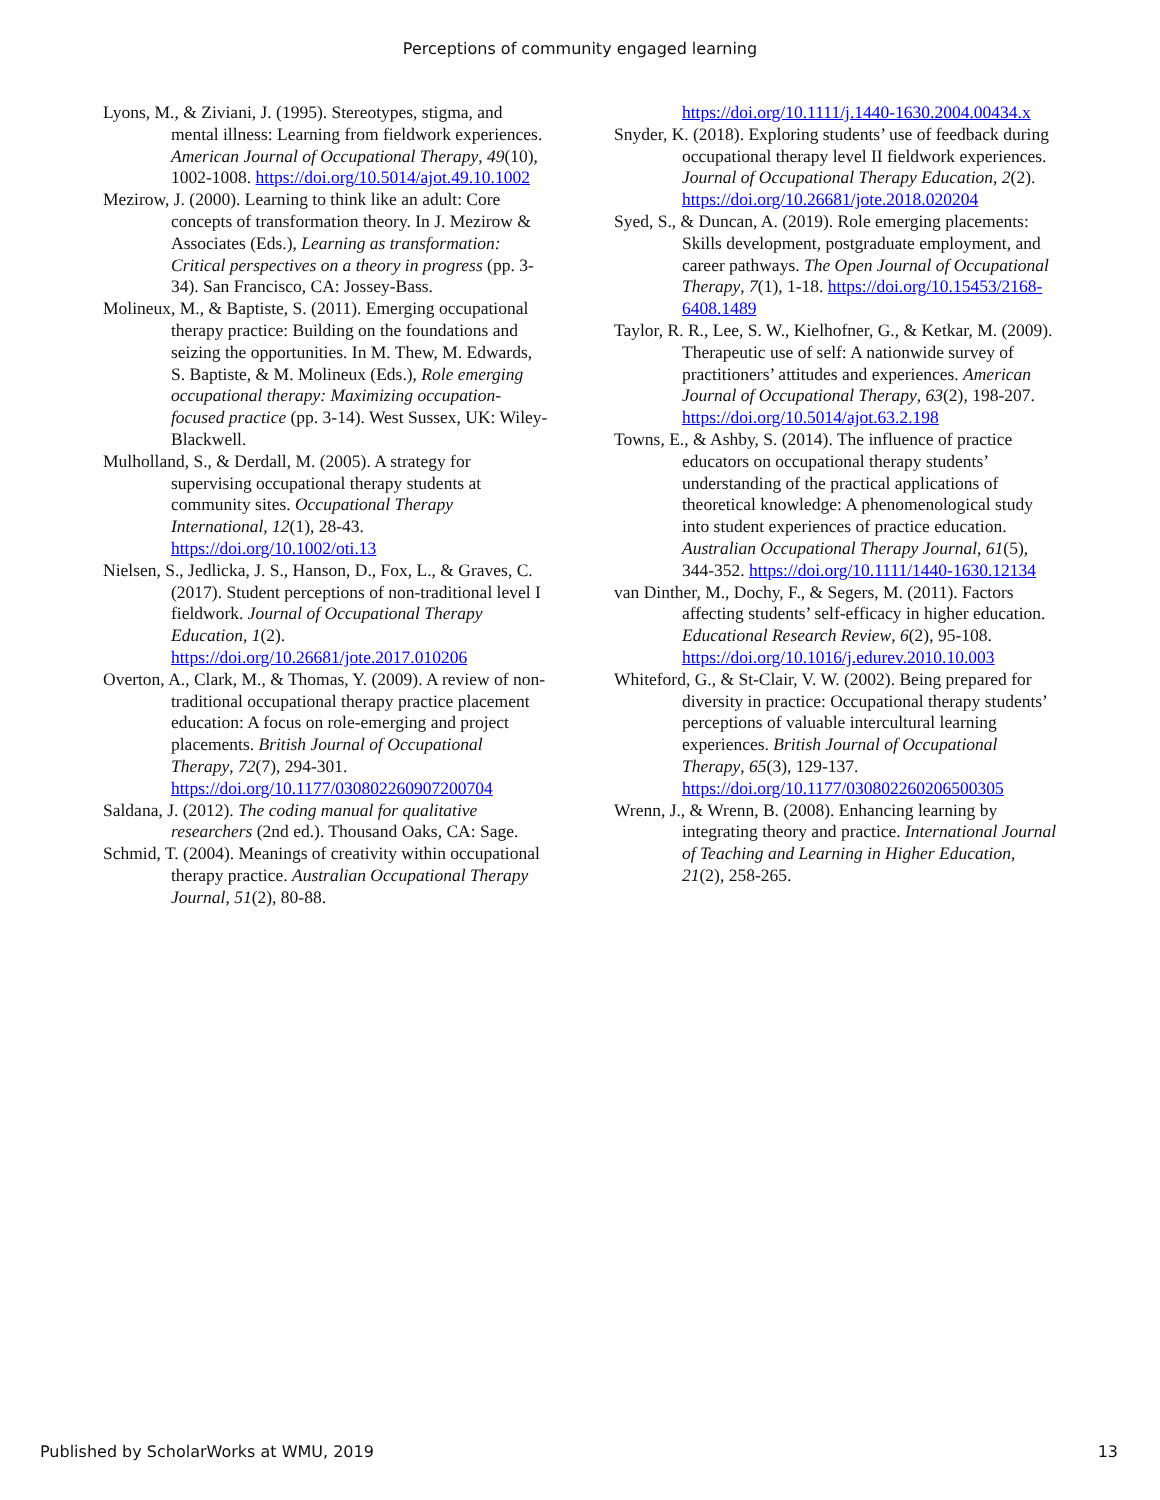Perceptions of community engaged learning
Lyons, M., & Ziviani, J. (1995). Stereotypes, stigma, and mental illness: Learning from fieldwork experiences. American Journal of Occupational Therapy, 49(10), 1002-1008. https://doi.org/10.5014/ajot.49.10.1002
Mezirow, J. (2000). Learning to think like an adult: Core concepts of transformation theory. In J. Mezirow & Associates (Eds.), Learning as transformation: Critical perspectives on a theory in progress (pp. 3-34). San Francisco, CA: Jossey-Bass.
Molineux, M., & Baptiste, S. (2011). Emerging occupational therapy practice: Building on the foundations and seizing the opportunities. In M. Thew, M. Edwards, S. Baptiste, & M. Molineux (Eds.), Role emerging occupational therapy: Maximizing occupation-focused practice (pp. 3-14). West Sussex, UK: Wiley-Blackwell.
Mulholland, S., & Derdall, M. (2005). A strategy for supervising occupational therapy students at community sites. Occupational Therapy International, 12(1), 28-43. https://doi.org/10.1002/oti.13
Nielsen, S., Jedlicka, J. S., Hanson, D., Fox, L., & Graves, C. (2017). Student perceptions of non-traditional level I fieldwork. Journal of Occupational Therapy Education, 1(2). https://doi.org/10.26681/jote.2017.010206
Overton, A., Clark, M., & Thomas, Y. (2009). A review of non-traditional occupational therapy practice placement education: A focus on role-emerging and project placements. British Journal of Occupational Therapy, 72(7), 294-301. https://doi.org/10.1177/030802260907200704
Saldana, J. (2012). The coding manual for qualitative researchers (2nd ed.). Thousand Oaks, CA: Sage.
Schmid, T. (2004). Meanings of creativity within occupational therapy practice. Australian Occupational Therapy Journal, 51(2), 80-88.
https://doi.org/10.1111/j.1440-1630.2004.00434.x
Snyder, K. (2018). Exploring students’ use of feedback during occupational therapy level II fieldwork experiences. Journal of Occupational Therapy Education, 2(2). https://doi.org/10.26681/jote.2018.020204
Syed, S., & Duncan, A. (2019). Role emerging placements: Skills development, postgraduate employment, and career pathways. The Open Journal of Occupational Therapy, 7(1), 1-18. https://doi.org/10.15453/2168-6408.1489
Taylor, R. R., Lee, S. W., Kielhofner, G., & Ketkar, M. (2009). Therapeutic use of self: A nationwide survey of practitioners’ attitudes and experiences. American Journal of Occupational Therapy, 63(2), 198-207. https://doi.org/10.5014/ajot.63.2.198
Towns, E., & Ashby, S. (2014). The influence of practice educators on occupational therapy students’ understanding of the practical applications of theoretical knowledge: A phenomenological study into student experiences of practice education. Australian Occupational Therapy Journal, 61(5), 344-352. https://doi.org/10.1111/1440-1630.12134
van Dinther, M., Dochy, F., & Segers, M. (2011). Factors affecting students’ self-efficacy in higher education. Educational Research Review, 6(2), 95-108. https://doi.org/10.1016/j.edurev.2010.10.003
Whiteford, G., & St-Clair, V. W. (2002). Being prepared for diversity in practice: Occupational therapy students’ perceptions of valuable intercultural learning experiences. British Journal of Occupational Therapy, 65(3), 129-137. https://doi.org/10.1177/030802260206500305
Wrenn, J., & Wrenn, B. (2008). Enhancing learning by integrating theory and practice. International Journal of Teaching and Learning in Higher Education, 21(2), 258-265.
Published by ScholarWorks at WMU, 2019 13